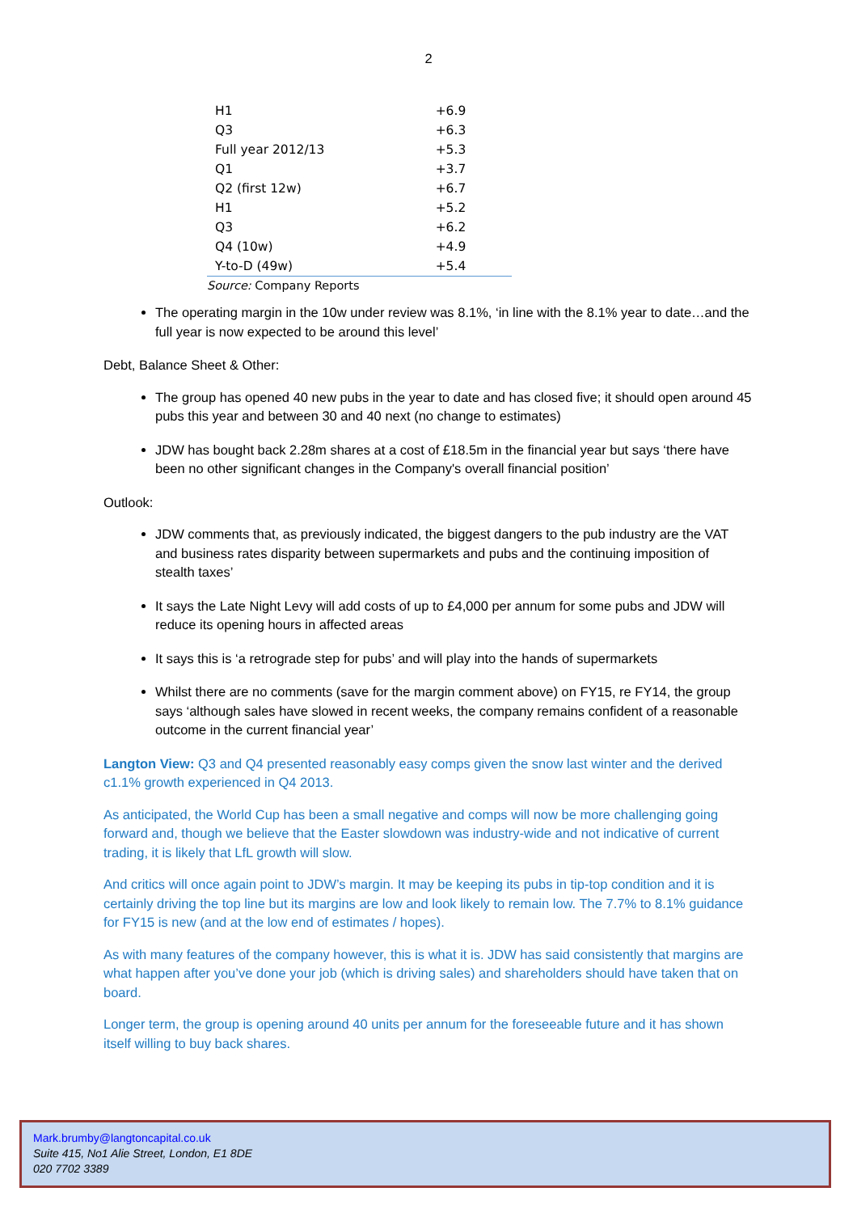2
| H1 | +6.9 |
| Q3 | +6.3 |
| Full year 2012/13 | +5.3 |
| Q1 | +3.7 |
| Q2 (first 12w) | +6.7 |
| H1 | +5.2 |
| Q3 | +6.2 |
| Q4 (10w) | +4.9 |
| Y-to-D (49w) | +5.4 |
Source: Company Reports
The operating margin in the 10w under review was 8.1%, ‘in line with the 8.1% year to date…and the full year is now expected to be around this level’
Debt, Balance Sheet & Other:
The group has opened 40 new pubs in the year to date and has closed five; it should open around 45 pubs this year and between 30 and 40 next (no change to estimates)
JDW has bought back 2.28m shares at a cost of £18.5m in the financial year but says ‘there have been no other significant changes in the Company's overall financial position’
Outlook:
JDW comments that, as previously indicated, the biggest dangers to the pub industry are the VAT and business rates disparity between supermarkets and pubs and the continuing imposition of stealth taxes’
It says the Late Night Levy will add costs of up to £4,000 per annum for some pubs and JDW will reduce its opening hours in affected areas
It says this is ‘a retrograde step for pubs’ and will play into the hands of supermarkets
Whilst there are no comments (save for the margin comment above) on FY15, re FY14, the group says ‘although sales have slowed in recent weeks, the company remains confident of a reasonable outcome in the current financial year’
Langton View: Q3 and Q4 presented reasonably easy comps given the snow last winter and the derived c1.1% growth experienced in Q4 2013.
As anticipated, the World Cup has been a small negative and comps will now be more challenging going forward and, though we believe that the Easter slowdown was industry-wide and not indicative of current trading, it is likely that LfL growth will slow.
And critics will once again point to JDW’s margin. It may be keeping its pubs in tip-top condition and it is certainly driving the top line but its margins are low and look likely to remain low. The 7.7% to 8.1% guidance for FY15 is new (and at the low end of estimates / hopes).
As with many features of the company however, this is what it is. JDW has said consistently that margins are what happen after you’ve done your job (which is driving sales) and shareholders should have taken that on board.
Longer term, the group is opening around 40 units per annum for the foreseeable future and it has shown itself willing to buy back shares.
Mark.brumby@langtoncapital.co.uk
Suite 415, No1 Alie Street, London, E1 8DE
020 7702 3389